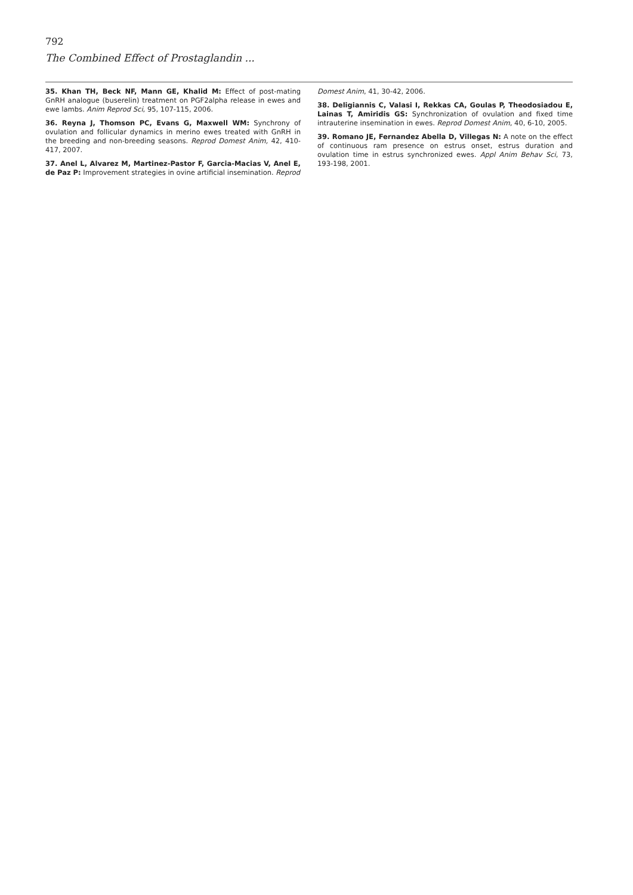792
The Combined Effect of Prostaglandin ...
35. Khan TH, Beck NF, Mann GE, Khalid M: Effect of post-mating GnRH analogue (buserelin) treatment on PGF2alpha release in ewes and ewe lambs. Anim Reprod Sci, 95, 107-115, 2006.
36. Reyna J, Thomson PC, Evans G, Maxwell WM: Synchrony of ovulation and follicular dynamics in merino ewes treated with GnRH in the breeding and non-breeding seasons. Reprod Domest Anim, 42, 410-417, 2007.
37. Anel L, Alvarez M, Martinez-Pastor F, Garcia-Macias V, Anel E, de Paz P: Improvement strategies in ovine artificial insemination. Reprod
Domest Anim, 41, 30-42, 2006.
38. Deligiannis C, Valasi I, Rekkas CA, Goulas P, Theodosiadou E, Lainas T, Amiridis GS: Synchronization of ovulation and fixed time intrauterine insemination in ewes. Reprod Domest Anim, 40, 6-10, 2005.
39. Romano JE, Fernandez Abella D, Villegas N: A note on the effect of continuous ram presence on estrus onset, estrus duration and ovulation time in estrus synchronized ewes. Appl Anim Behav Sci, 73, 193-198, 2001.